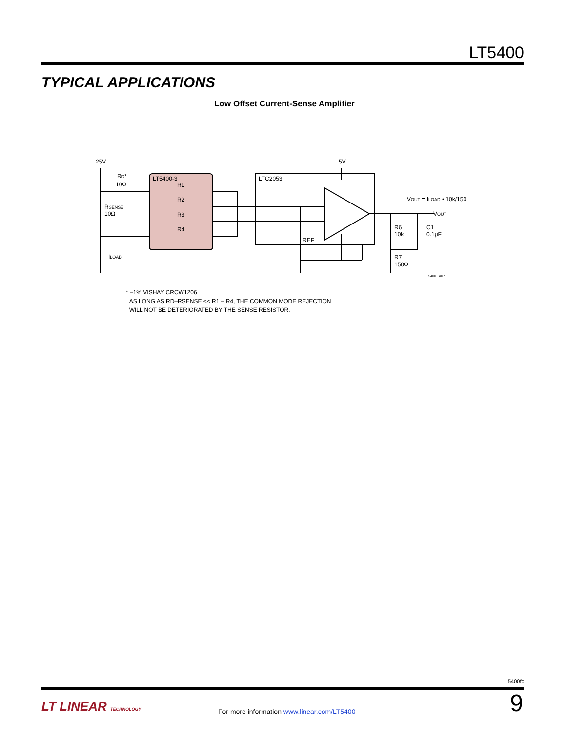LT5400
TYPICAL APPLICATIONS
Low Offset Current-Sense Amplifier
25V
5V
LT5400-3
LTC2053
R1
R2
R3
R4
RD*
10Ω
RSENSE
10Ω
ILOAD
REF
R6
10k
R7
150Ω
C1
0.1μF
VOUT = ILOAD • 10k/150
VOUT
5400 TA07
* –1% VISHAY CRCW1206
AS LONG AS RD–RSENSE << R1 – R4, THE COMMON MODE REJECTION
WILL NOT BE DETERIORATED BY THE SENSE RESISTOR.
5400fc
LT LINEAR TECHNOLOGY
For more information www.linear.com/LT5400
9